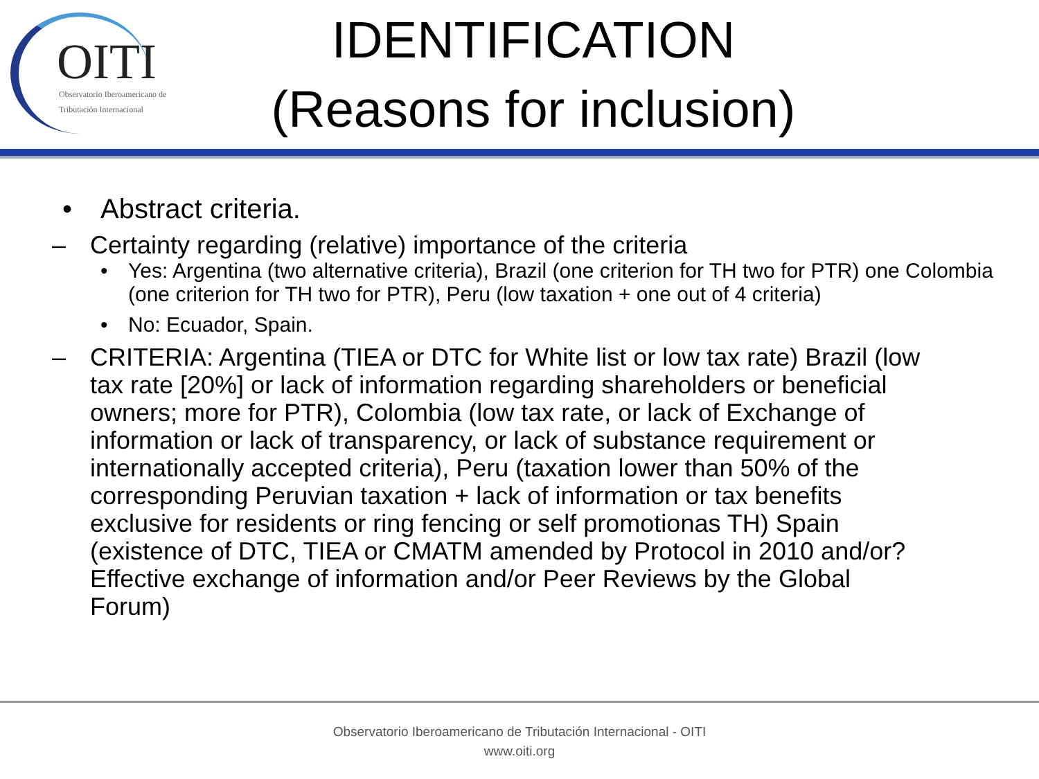OITI
Observatorio Iberoamericano de
Tributación Internacional
IDENTIFICATION
(Reasons for inclusion)
• Abstract criteria.
– Certainty regarding (relative) importance of the criteria
• Yes: Argentina (two alternative criteria), Brazil (one criterion for TH two for PTR) one Colombia (one criterion for TH two for PTR), Peru (low taxation + one out of 4 criteria)
• No: Ecuador, Spain.
– CRITERIA: Argentina (TIEA or DTC for White list or low tax rate) Brazil (low tax rate [20%] or lack of information regarding shareholders or beneficial owners; more for PTR), Colombia (low tax rate, or lack of Exchange of information or lack of transparency, or lack of substance requirement or internationally accepted criteria), Peru (taxation lower than 50% of the corresponding Peruvian taxation + lack of information or tax benefits exclusive for residents or ring fencing or self promotionas TH) Spain (existence of DTC, TIEA or CMATM amended by Protocol in 2010 and/or? Effective exchange of information and/or Peer Reviews by the Global Forum)
Observatorio Iberoamericano de Tributación Internacional - OITI
www.oiti.org